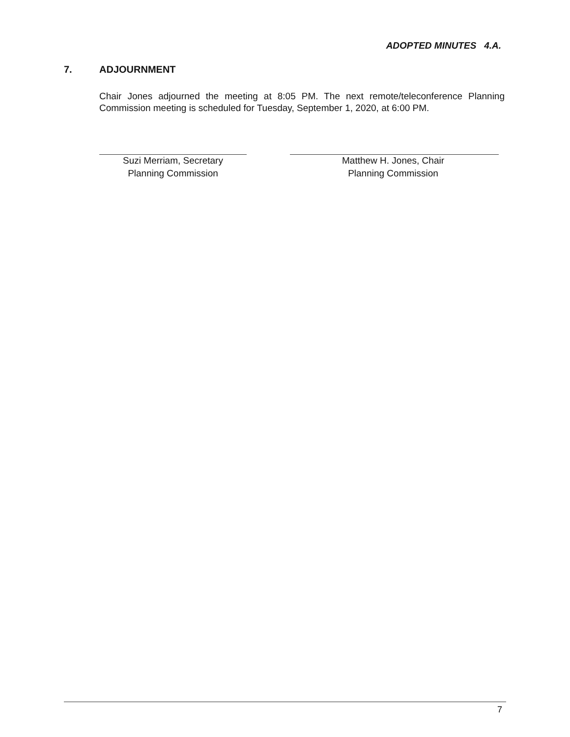ADOPTED MINUTES 4.A.
7. ADJOURNMENT
Chair Jones adjourned the meeting at 8:05 PM. The next remote/teleconference Planning Commission meeting is scheduled for Tuesday, September 1, 2020, at 6:00 PM.
Suzi Merriam, Secretary
Planning Commission
Matthew H. Jones, Chair
Planning Commission
7